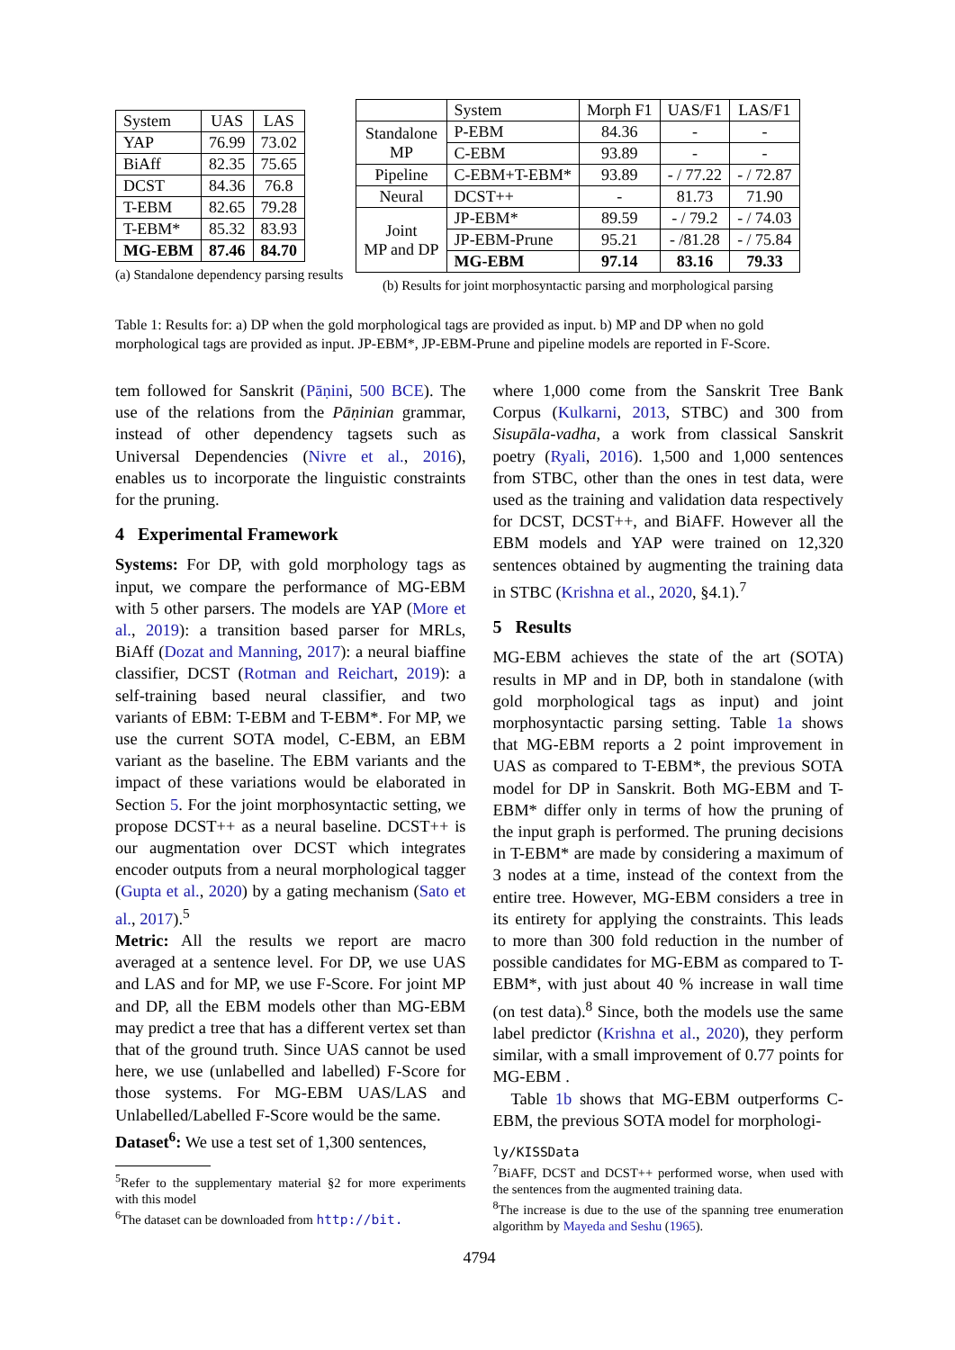| System | UAS | LAS |
| --- | --- | --- |
| YAP | 76.99 | 73.02 |
| BiAff | 82.35 | 75.65 |
| DCST | 84.36 | 76.8 |
| T-EBM | 82.65 | 79.28 |
| T-EBM* | 85.32 | 83.93 |
| MG-EBM | 87.46 | 84.70 |
(a) Standalone dependency parsing results
| | System | Morph F1 | UAS/F1 | LAS/F1 |
| --- | --- | --- | --- | --- |
| Standalone MP | P-EBM | 84.36 | - | - |
| | C-EBM | 93.89 | - | - |
| Pipeline | C-EBM+T-EBM* | 93.89 | - / 77.22 | - / 72.87 |
| Neural | DCST++ | - | 81.73 | 71.90 |
| Joint MP and DP | JP-EBM* | 89.59 | - / 79.2 | - / 74.03 |
| | JP-EBM-Prune | 95.21 | - /81.28 | - / 75.84 |
| | MG-EBM | 97.14 | 83.16 | 79.33 |
(b) Results for joint morphosyntactic parsing and morphological parsing
Table 1: Results for: a) DP when the gold morphological tags are provided as input. b) MP and DP when no gold morphological tags are provided as input. JP-EBM*, JP-EBM-Prune and pipeline models are reported in F-Score.
tem followed for Sanskrit (Pāṇini, 500 BCE). The use of the relations from the Pāṇinian grammar, instead of other dependency tagsets such as Universal Dependencies (Nivre et al., 2016), enables us to incorporate the linguistic constraints for the pruning.
4 Experimental Framework
Systems: For DP, with gold morphology tags as input, we compare the performance of MG-EBM with 5 other parsers. The models are YAP (More et al., 2019): a transition based parser for MRLs, BiAff (Dozat and Manning, 2017): a neural biaffine classifier, DCST (Rotman and Reichart, 2019): a self-training based neural classifier, and two variants of EBM: T-EBM and T-EBM*. For MP, we use the current SOTA model, C-EBM, an EBM variant as the baseline. The EBM variants and the impact of these variations would be elaborated in Section 5. For the joint morphosyntactic setting, we propose DCST++ as a neural baseline. DCST++ is our augmentation over DCST which integrates encoder outputs from a neural morphological tagger (Gupta et al., 2020) by a gating mechanism (Sato et al., 2017).<sup>5</sup>
Metric: All the results we report are macro averaged at a sentence level. For DP, we use UAS and LAS and for MP, we use F-Score. For joint MP and DP, all the EBM models other than MG-EBM may predict a tree that has a different vertex set than that of the ground truth. Since UAS cannot be used here, we use (unlabelled and labelled) F-Score for those systems. For MG-EBM UAS/LAS and Unlabelled/Labelled F-Score would be the same.
Dataset<sup>6</sup>: We use a test set of 1,300 sentences,
<sup>5</sup> Refer to the supplementary material §2 for more experiments with this model
<sup>6</sup> The dataset can be downloaded from http://bit.
where 1,000 come from the Sanskrit Tree Bank Corpus (Kulkarni, 2013, STBC) and 300 from Sisupāla-vadha, a work from classical Sanskrit poetry (Ryali, 2016). 1,500 and 1,000 sentences from STBC, other than the ones in test data, were used as the training and validation data respectively for DCST, DCST++, and BiAFF. However all the EBM models and YAP were trained on 12,320 sentences obtained by augmenting the training data in STBC (Krishna et al., 2020, §4.1).<sup>7</sup>
5 Results
MG-EBM achieves the state of the art (SOTA) results in MP and in DP, both in standalone (with gold morphological tags as input) and joint morphosyntactic parsing setting. Table 1a shows that MG-EBM reports a 2 point improvement in UAS as compared to T-EBM*, the previous SOTA model for DP in Sanskrit. Both MG-EBM and T-EBM* differ only in terms of how the pruning of the input graph is performed. The pruning decisions in T-EBM* are made by considering a maximum of 3 nodes at a time, instead of the context from the entire tree. However, MG-EBM considers a tree in its entirety for applying the constraints. This leads to more than 300 fold reduction in the number of possible candidates for MG-EBM as compared to T-EBM*, with just about 40 % increase in wall time (on test data).<sup>8</sup> Since, both the models use the same label predictor (Krishna et al., 2020), they perform similar, with a small improvement of 0.77 points for MG-EBM .
Table 1b shows that MG-EBM outperforms C-EBM, the previous SOTA model for morphologi-
ly/KISSData
<sup>7</sup> BiAFF, DCST and DCST++ performed worse, when used with the sentences from the augmented training data.
<sup>8</sup> The increase is due to the use of the spanning tree enumeration algorithm by Mayeda and Seshu (1965).
4794